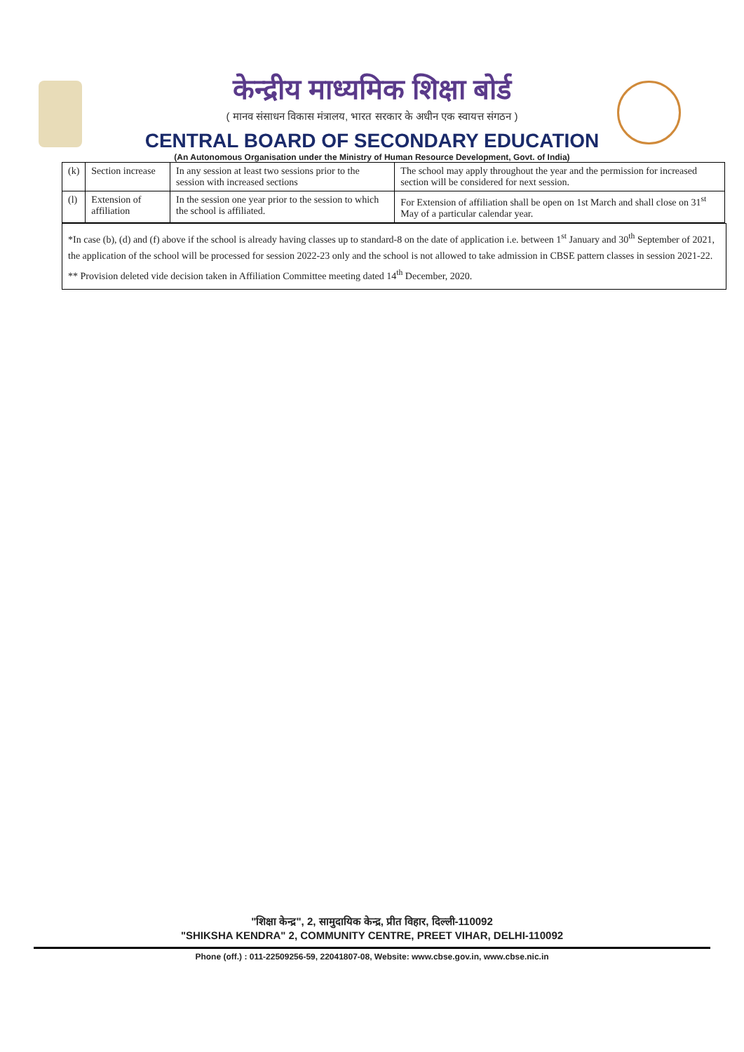केन्द्रीय माध्यमिक शिक्षा बोर्ड
( मानव संसाधन विकास मंत्रालय, भारत सरकार के अधीन एक स्वायत्त संगठन )
CENTRAL BOARD OF SECONDARY EDUCATION
(An Autonomous Organisation under the Ministry of Human Resource Development, Govt. of India)
| (k) | Section increase | In any session at least two sessions prior to the session with increased sections | The school may apply throughout the year and the permission for increased section will be considered for next session. |
| (l) | Extension of affiliation | In the session one year prior to the session to which the school is affiliated. | For Extension of affiliation shall be open on 1st March and shall close on 31<sup>st</sup> May of a particular calendar year. |
*In case (b), (d) and (f) above if the school is already having classes up to standard-8 on the date of application i.e. between 1<sup>st</sup> January and 30<sup>th</sup> September of 2021, the application of the school will be processed for session 2022-23 only and the school is not allowed to take admission in CBSE pattern classes in session 2021-22.
** Provision deleted vide decision taken in Affiliation Committee meeting dated 14<sup>th</sup> December, 2020.
"शिक्षा केन्द्र", 2, सामुदायिक केन्द्र, प्रीत विहार, दिल्ली-110092
"SHIKSHA KENDRA" 2, COMMUNITY CENTRE, PREET VIHAR, DELHI-110092
Phone (off.) : 011-22509256-59, 22041807-08, Website: www.cbse.gov.in, www.cbse.nic.in